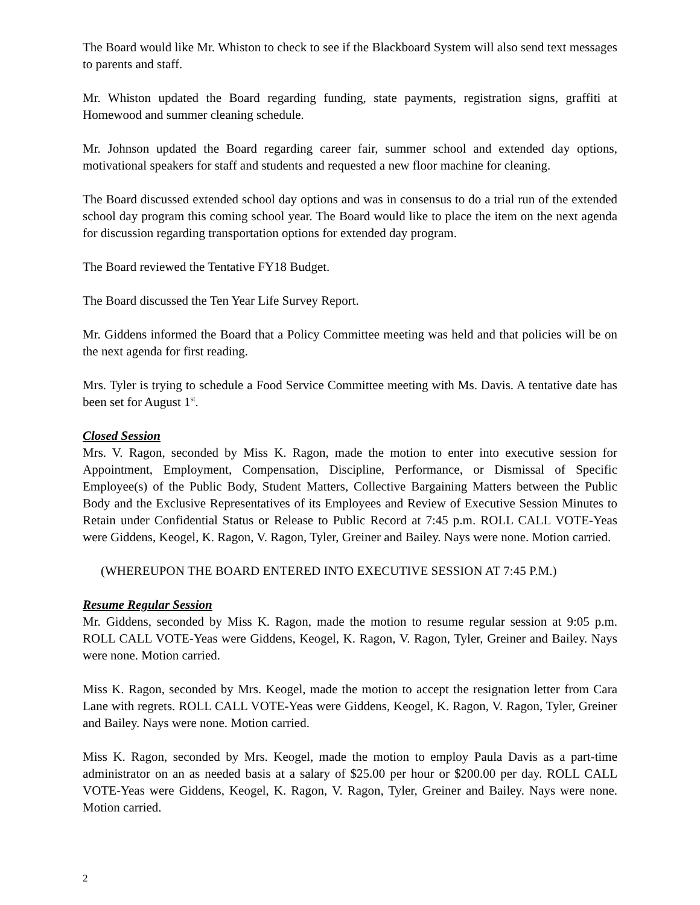The Board would like Mr. Whiston to check to see if the Blackboard System will also send text messages to parents and staff.
Mr. Whiston updated the Board regarding funding, state payments, registration signs, graffiti at Homewood and summer cleaning schedule.
Mr. Johnson updated the Board regarding career fair, summer school and extended day options, motivational speakers for staff and students and requested a new floor machine for cleaning.
The Board discussed extended school day options and was in consensus to do a trial run of the extended school day program this coming school year. The Board would like to place the item on the next agenda for discussion regarding transportation options for extended day program.
The Board reviewed the Tentative FY18 Budget.
The Board discussed the Ten Year Life Survey Report.
Mr. Giddens informed the Board that a Policy Committee meeting was held and that policies will be on the next agenda for first reading.
Mrs. Tyler is trying to schedule a Food Service Committee meeting with Ms. Davis. A tentative date has been set for August 1<sup>st</sup>.
Closed Session
Mrs. V. Ragon, seconded by Miss K. Ragon, made the motion to enter into executive session for Appointment, Employment, Compensation, Discipline, Performance, or Dismissal of Specific Employee(s) of the Public Body, Student Matters, Collective Bargaining Matters between the Public Body and the Exclusive Representatives of its Employees and Review of Executive Session Minutes to Retain under Confidential Status or Release to Public Record at 7:45 p.m. ROLL CALL VOTE-Yeas were Giddens, Keogel, K. Ragon, V. Ragon, Tyler, Greiner and Bailey. Nays were none. Motion carried.
(WHEREUPON THE BOARD ENTERED INTO EXECUTIVE SESSION AT 7:45 P.M.)
Resume Regular Session
Mr. Giddens, seconded by Miss K. Ragon, made the motion to resume regular session at 9:05 p.m. ROLL CALL VOTE-Yeas were Giddens, Keogel, K. Ragon, V. Ragon, Tyler, Greiner and Bailey. Nays were none. Motion carried.
Miss K. Ragon, seconded by Mrs. Keogel, made the motion to accept the resignation letter from Cara Lane with regrets. ROLL CALL VOTE-Yeas were Giddens, Keogel, K. Ragon, V. Ragon, Tyler, Greiner and Bailey. Nays were none. Motion carried.
Miss K. Ragon, seconded by Mrs. Keogel, made the motion to employ Paula Davis as a part-time administrator on an as needed basis at a salary of $25.00 per hour or $200.00 per day. ROLL CALL VOTE-Yeas were Giddens, Keogel, K. Ragon, V. Ragon, Tyler, Greiner and Bailey. Nays were none. Motion carried.
2